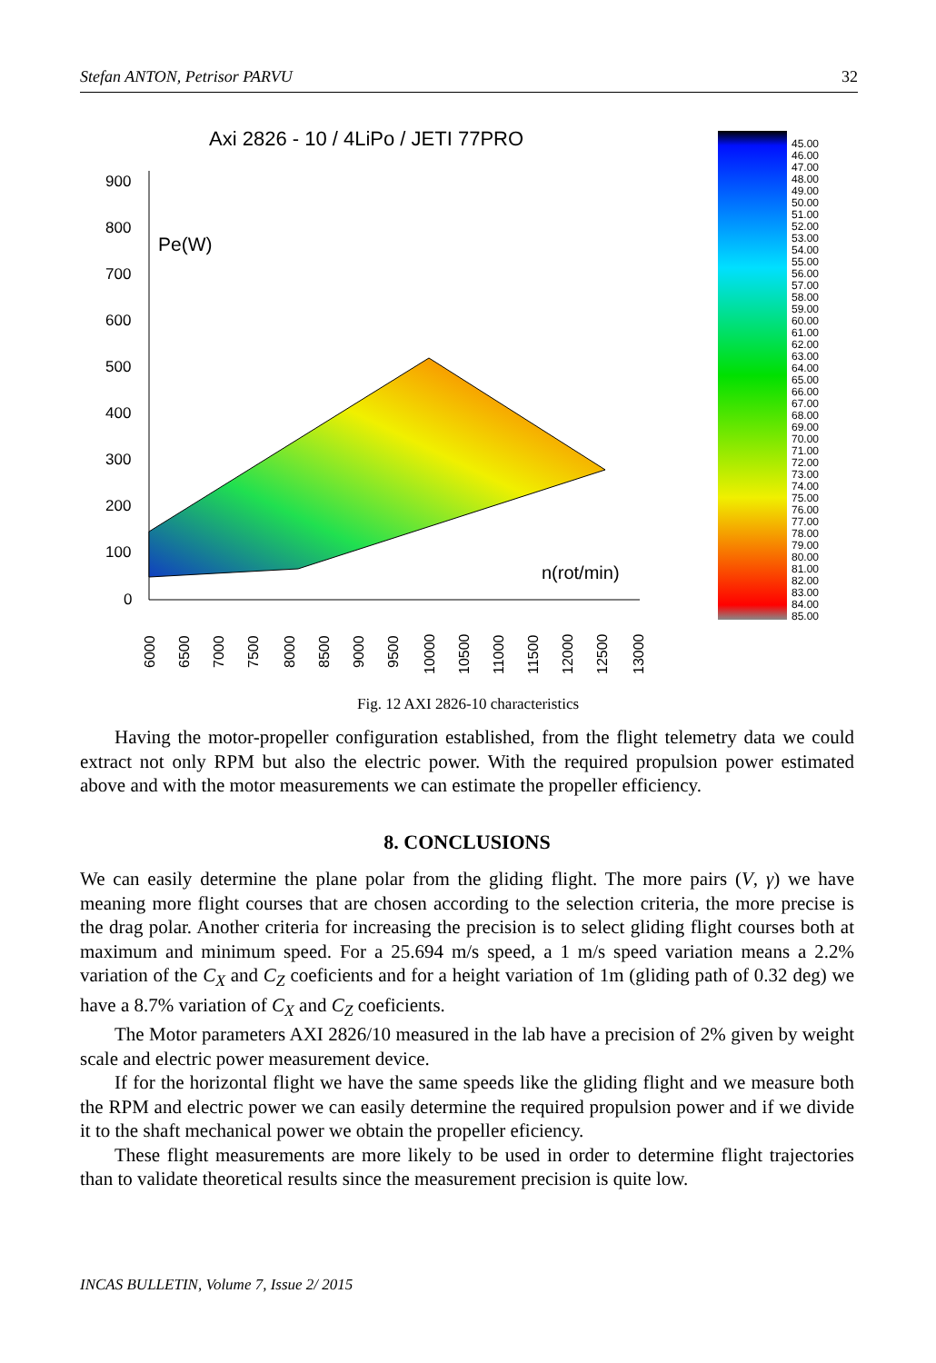Stefan ANTON, Petrisor PARVU 32
Axi 2826 - 10 / 4LiPo / JETI 77PRO
900
800
700
600
500
400
300
200
100
0
Pe(W)
n(rot/min)
6000
6500
7000
7500
8000
8500
9000
9500
10000
10500
11000
11500
12000
12500
13000
45.00
46.00
47.00
48.00
49.00
50.00
51.00
52.00
53.00
54.00
55.00
56.00
57.00
58.00
59.00
60.00
61.00
62.00
63.00
64.00
65.00
66.00
67.00
68.00
69.00
70.00
71.00
72.00
73.00
74.00
75.00
76.00
77.00
78.00
79.00
80.00
81.00
82.00
83.00
84.00
85.00
Fig. 12 AXI 2826-10 characteristics
Having the motor-propeller configuration established, from the flight telemetry data we could extract not only RPM but also the electric power. With the required propulsion power estimated above and with the motor measurements we can estimate the propeller efficiency.
8. CONCLUSIONS
We can easily determine the plane polar from the gliding flight. The more pairs (V, γ) we have meaning more flight courses that are chosen according to the selection criteria, the more precise is the drag polar. Another criteria for increasing the precision is to select gliding flight courses both at maximum and minimum speed. For a 25.694 m/s speed, a 1 m/s speed variation means a 2.2% variation of the C<sub>X</sub> and C<sub>Z</sub> coeficients and for a height variation of 1m (gliding path of 0.32 deg) we have a 8.7% variation of C<sub>X</sub> and C<sub>Z</sub> coeficients.
The Motor parameters AXI 2826/10 measured in the lab have a precision of 2% given by weight scale and electric power measurement device.
If for the horizontal flight we have the same speeds like the gliding flight and we measure both the RPM and electric power we can easily determine the required propulsion power and if we divide it to the shaft mechanical power we obtain the propeller eficiency.
These flight measurements are more likely to be used in order to determine flight trajectories than to validate theoretical results since the measurement precision is quite low.
INCAS BULLETIN, Volume 7, Issue 2/ 2015